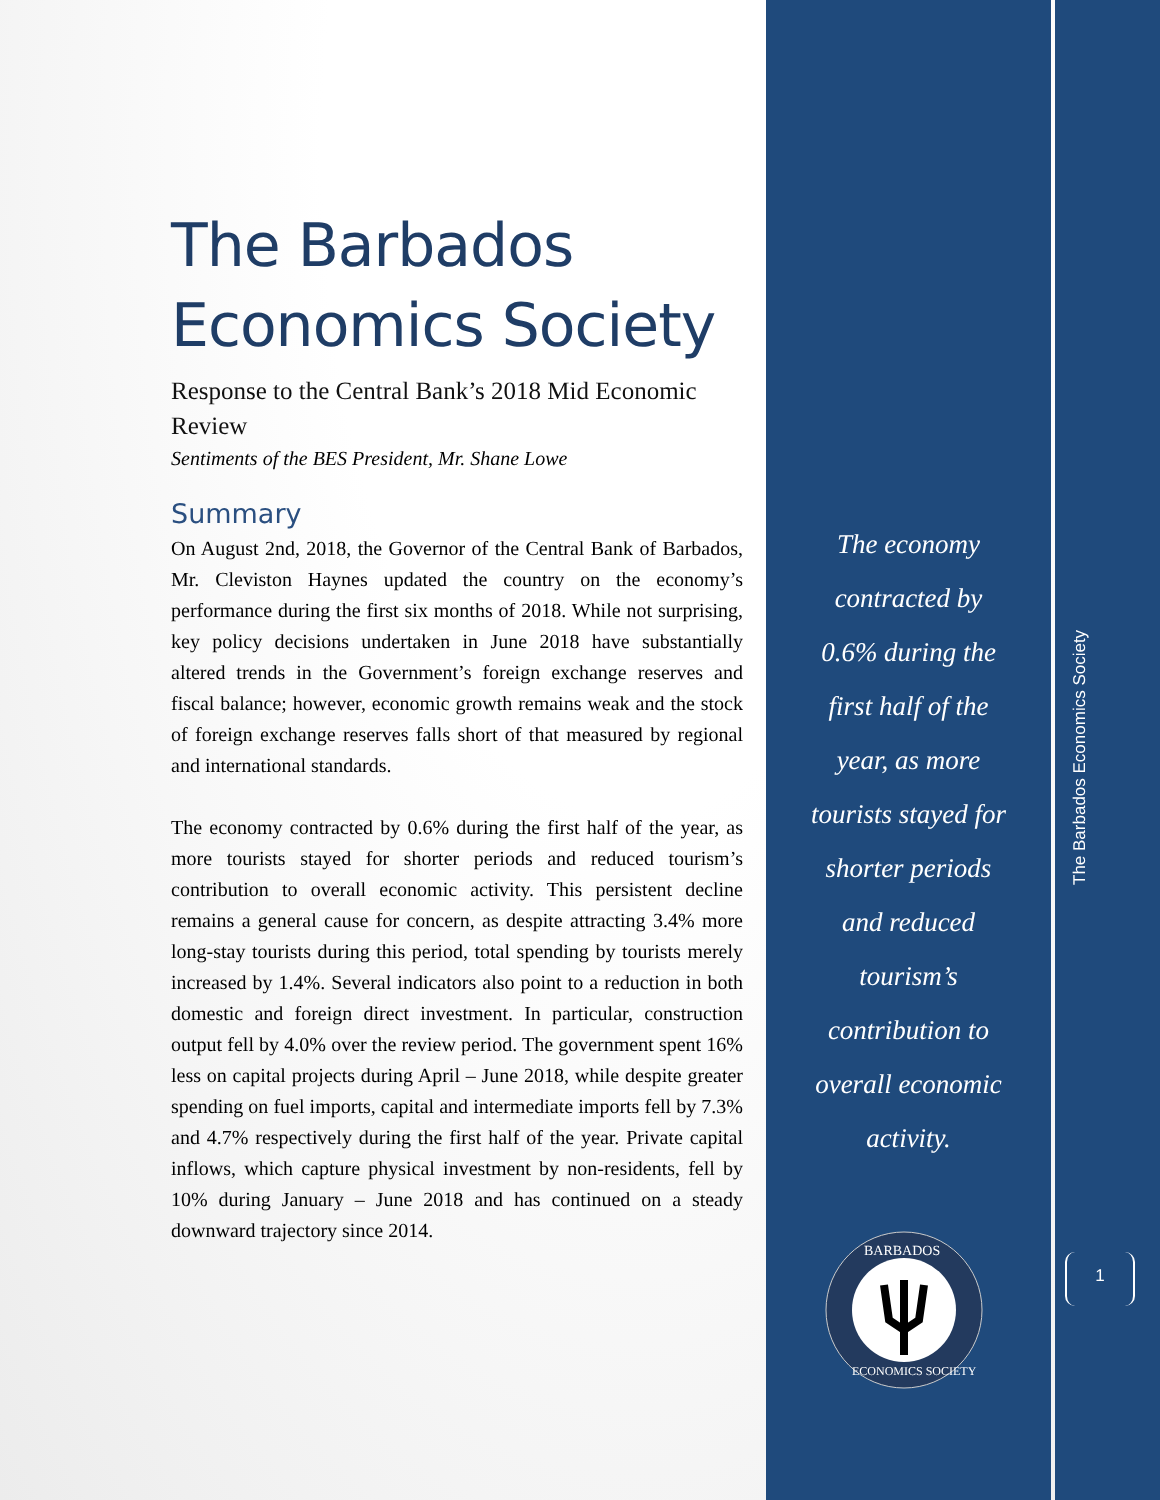The Barbados Economics Society
Response to the Central Bank’s 2018 Mid Economic Review
Sentiments of the BES President, Mr. Shane Lowe
Summary
On August 2nd, 2018, the Governor of the Central Bank of Barbados, Mr. Cleviston Haynes updated the country on the economy’s performance during the first six months of 2018. While not surprising, key policy decisions undertaken in June 2018 have substantially altered trends in the Government’s foreign exchange reserves and fiscal balance; however, economic growth remains weak and the stock of foreign exchange reserves falls short of that measured by regional and international standards.
The economy contracted by 0.6% during the first half of the year, as more tourists stayed for shorter periods and reduced tourism’s contribution to overall economic activity. This persistent decline remains a general cause for concern, as despite attracting 3.4% more long-stay tourists during this period, total spending by tourists merely increased by 1.4%. Several indicators also point to a reduction in both domestic and foreign direct investment. In particular, construction output fell by 4.0% over the review period. The government spent 16% less on capital projects during April – June 2018, while despite greater spending on fuel imports, capital and intermediate imports fell by 7.3% and 4.7% respectively during the first half of the year. Private capital inflows, which capture physical investment by non-residents, fell by 10% during January – June 2018 and has continued on a steady downward trajectory since 2014.
The economy
contracted by
0.6% during the
first half of the
year, as more
tourists stayed for
shorter periods
and reduced
tourism’s
contribution to
overall economic
activity.
BARBADOS
ECONOMICS SOCIETY
The Barbados Economics Society
1